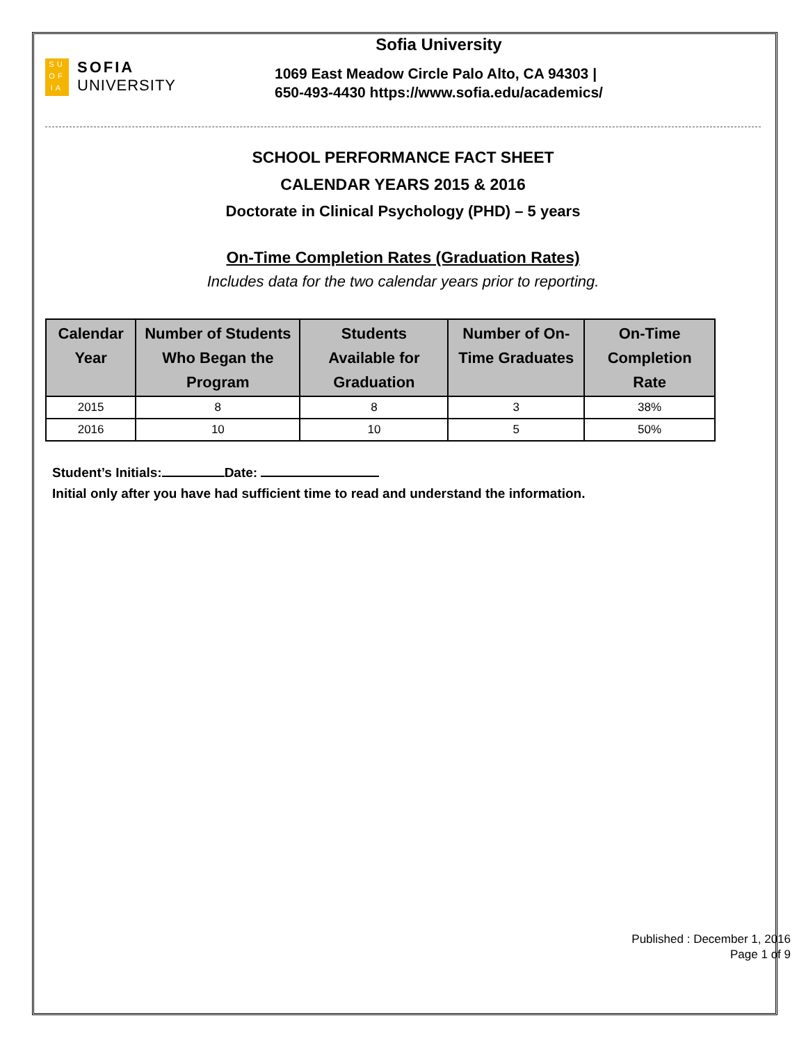SU
OF
IA
SOFIA
UNIVERSITY
Sofia University
1069 East Meadow Circle Palo Alto, CA 94303 |
650-493-4430 https://www.sofia.edu/academics/
SCHOOL PERFORMANCE FACT SHEET
CALENDAR YEARS 2015 & 2016
Doctorate in Clinical Psychology (PHD) – 5 years
On-Time Completion Rates (Graduation Rates)
Includes data for the two calendar years prior to reporting.
| Calendar Year | Number of Students Who Began the Program | Students Available for Graduation | Number of On-Time Graduates | On-Time Completion Rate |
| --- | --- | --- | --- | --- |
| 2015 | 8 | 8 | 3 | 38% |
| 2016 | 10 | 10 | 5 | 50% |
Student’s Initials: Date:
Initial only after you have had sufficient time to read and understand the information.
Published : December 1, 2016
Page 1 of 9